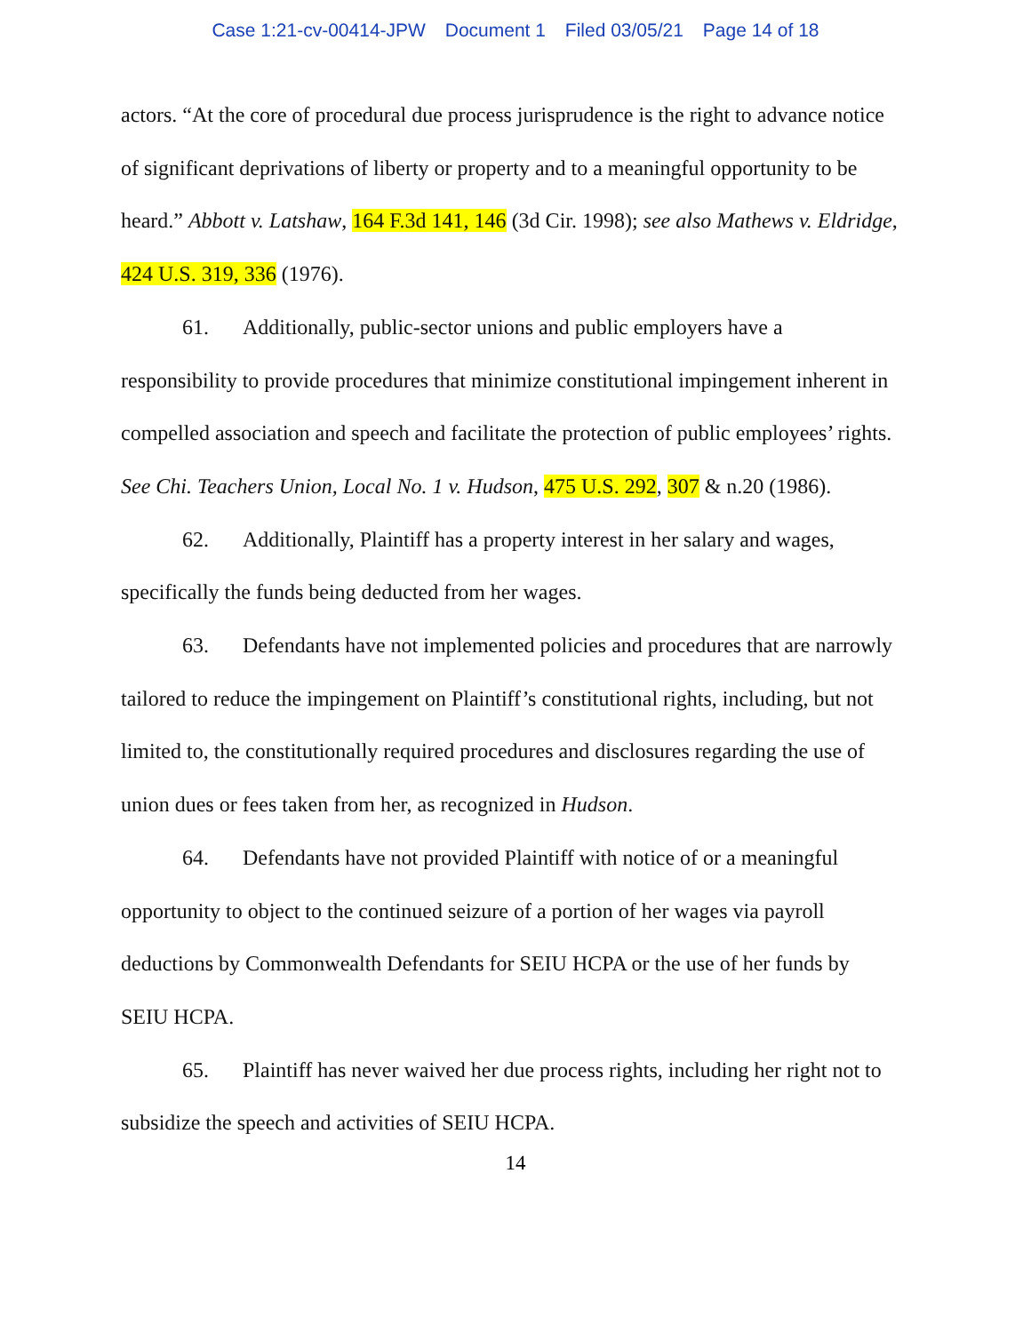Case 1:21-cv-00414-JPW Document 1 Filed 03/05/21 Page 14 of 18
actors. “At the core of procedural due process jurisprudence is the right to advance notice of significant deprivations of liberty or property and to a meaningful opportunity to be heard.” Abbott v. Latshaw, 164 F.3d 141, 146 (3d Cir. 1998); see also Mathews v. Eldridge, 424 U.S. 319, 336 (1976).
61. Additionally, public-sector unions and public employers have a responsibility to provide procedures that minimize constitutional impingement inherent in compelled association and speech and facilitate the protection of public employees’ rights. See Chi. Teachers Union, Local No. 1 v. Hudson, 475 U.S. 292, 307 & n.20 (1986).
62. Additionally, Plaintiff has a property interest in her salary and wages, specifically the funds being deducted from her wages.
63. Defendants have not implemented policies and procedures that are narrowly tailored to reduce the impingement on Plaintiff’s constitutional rights, including, but not limited to, the constitutionally required procedures and disclosures regarding the use of union dues or fees taken from her, as recognized in Hudson.
64. Defendants have not provided Plaintiff with notice of or a meaningful opportunity to object to the continued seizure of a portion of her wages via payroll deductions by Commonwealth Defendants for SEIU HCPA or the use of her funds by SEIU HCPA.
65. Plaintiff has never waived her due process rights, including her right not to subsidize the speech and activities of SEIU HCPA.
14